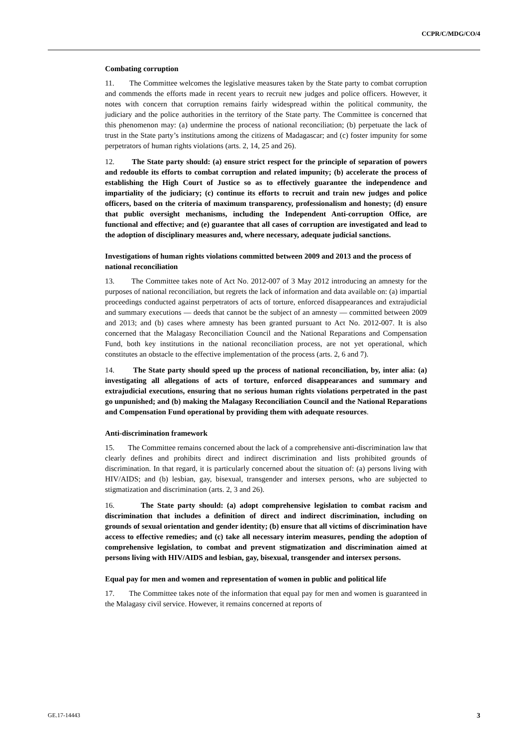CCPR/C/MDG/CO/4
Combating corruption
11. The Committee welcomes the legislative measures taken by the State party to combat corruption and commends the efforts made in recent years to recruit new judges and police officers. However, it notes with concern that corruption remains fairly widespread within the political community, the judiciary and the police authorities in the territory of the State party. The Committee is concerned that this phenomenon may: (a) undermine the process of national reconciliation; (b) perpetuate the lack of trust in the State party’s institutions among the citizens of Madagascar; and (c) foster impunity for some perpetrators of human rights violations (arts. 2, 14, 25 and 26).
12. The State party should: (a) ensure strict respect for the principle of separation of powers and redouble its efforts to combat corruption and related impunity; (b) accelerate the process of establishing the High Court of Justice so as to effectively guarantee the independence and impartiality of the judiciary; (c) continue its efforts to recruit and train new judges and police officers, based on the criteria of maximum transparency, professionalism and honesty; (d) ensure that public oversight mechanisms, including the Independent Anti-corruption Office, are functional and effective; and (e) guarantee that all cases of corruption are investigated and lead to the adoption of disciplinary measures and, where necessary, adequate judicial sanctions.
Investigations of human rights violations committed between 2009 and 2013 and the process of national reconciliation
13. The Committee takes note of Act No. 2012-007 of 3 May 2012 introducing an amnesty for the purposes of national reconciliation, but regrets the lack of information and data available on: (a) impartial proceedings conducted against perpetrators of acts of torture, enforced disappearances and extrajudicial and summary executions — deeds that cannot be the subject of an amnesty — committed between 2009 and 2013; and (b) cases where amnesty has been granted pursuant to Act No. 2012-007. It is also concerned that the Malagasy Reconciliation Council and the National Reparations and Compensation Fund, both key institutions in the national reconciliation process, are not yet operational, which constitutes an obstacle to the effective implementation of the process (arts. 2, 6 and 7).
14. The State party should speed up the process of national reconciliation, by, inter alia: (a) investigating all allegations of acts of torture, enforced disappearances and summary and extrajudicial executions, ensuring that no serious human rights violations perpetrated in the past go unpunished; and (b) making the Malagasy Reconciliation Council and the National Reparations and Compensation Fund operational by providing them with adequate resources.
Anti-discrimination framework
15. The Committee remains concerned about the lack of a comprehensive anti-discrimination law that clearly defines and prohibits direct and indirect discrimination and lists prohibited grounds of discrimination. In that regard, it is particularly concerned about the situation of: (a) persons living with HIV/AIDS; and (b) lesbian, gay, bisexual, transgender and intersex persons, who are subjected to stigmatization and discrimination (arts. 2, 3 and 26).
16. The State party should: (a) adopt comprehensive legislation to combat racism and discrimination that includes a definition of direct and indirect discrimination, including on grounds of sexual orientation and gender identity; (b) ensure that all victims of discrimination have access to effective remedies; and (c) take all necessary interim measures, pending the adoption of comprehensive legislation, to combat and prevent stigmatization and discrimination aimed at persons living with HIV/AIDS and lesbian, gay, bisexual, transgender and intersex persons.
Equal pay for men and women and representation of women in public and political life
17. The Committee takes note of the information that equal pay for men and women is guaranteed in the Malagasy civil service. However, it remains concerned at reports of
GE.17-14443 3